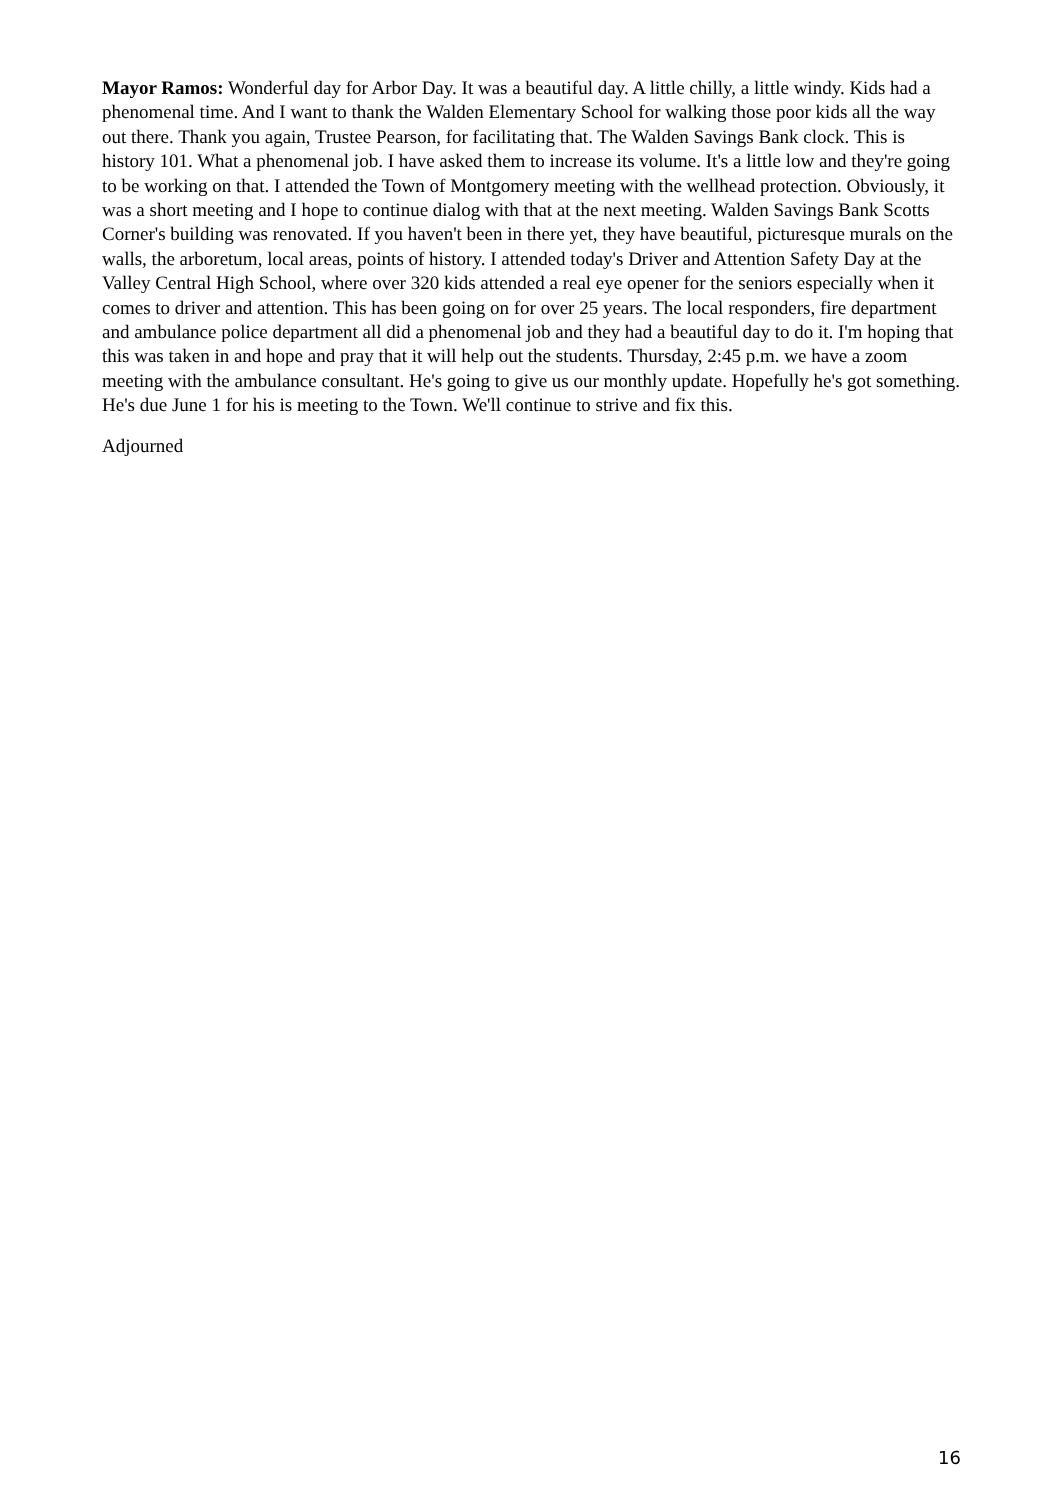Mayor Ramos: Wonderful day for Arbor Day. It was a beautiful day. A little chilly, a little windy. Kids had a phenomenal time. And I want to thank the Walden Elementary School for walking those poor kids all the way out there. Thank you again, Trustee Pearson, for facilitating that. The Walden Savings Bank clock. This is history 101. What a phenomenal job. I have asked them to increase its volume. It's a little low and they're going to be working on that. I attended the Town of Montgomery meeting with the wellhead protection. Obviously, it was a short meeting and I hope to continue dialog with that at the next meeting. Walden Savings Bank Scotts Corner's building was renovated. If you haven't been in there yet, they have beautiful, picturesque murals on the walls, the arboretum, local areas, points of history. I attended today's Driver and Attention Safety Day at the Valley Central High School, where over 320 kids attended a real eye opener for the seniors especially when it comes to driver and attention. This has been going on for over 25 years. The local responders, fire department and ambulance police department all did a phenomenal job and they had a beautiful day to do it. I'm hoping that this was taken in and hope and pray that it will help out the students. Thursday, 2:45 p.m. we have a zoom meeting with the ambulance consultant. He's going to give us our monthly update. Hopefully he's got something. He's due June 1 for his is meeting to the Town. We'll continue to strive and fix this.
Adjourned
16